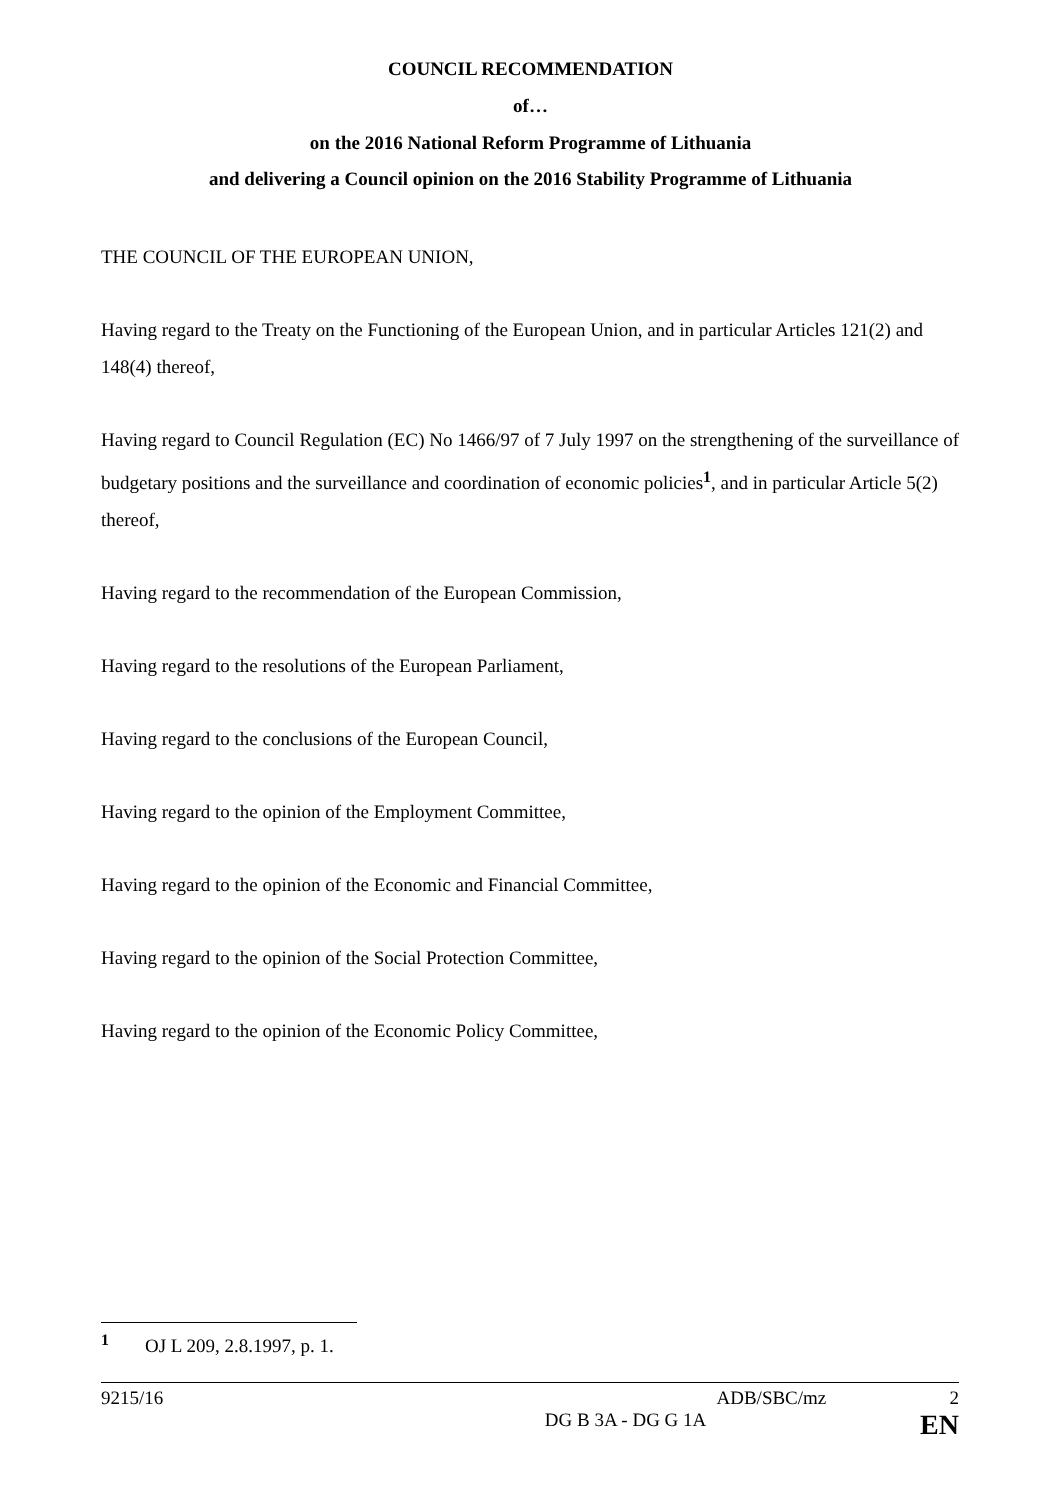COUNCIL RECOMMENDATION
of…
on the 2016 National Reform Programme of Lithuania
and delivering a Council opinion on the 2016 Stability Programme of Lithuania
THE COUNCIL OF THE EUROPEAN UNION,
Having regard to the Treaty on the Functioning of the European Union, and in particular Articles 121(2) and 148(4) thereof,
Having regard to Council Regulation (EC) No 1466/97 of 7 July 1997 on the strengthening of the surveillance of budgetary positions and the surveillance and coordination of economic policies<sup>1</sup>, and in particular Article 5(2) thereof,
Having regard to the recommendation of the European Commission,
Having regard to the resolutions of the European Parliament,
Having regard to the conclusions of the European Council,
Having regard to the opinion of the Employment Committee,
Having regard to the opinion of the Economic and Financial Committee,
Having regard to the opinion of the Social Protection Committee,
Having regard to the opinion of the Economic Policy Committee,
<sup>1</sup> OJ L 209, 2.8.1997, p. 1.
9215/16 ADB/SBC/mz 2
DG B 3A - DG G 1A EN